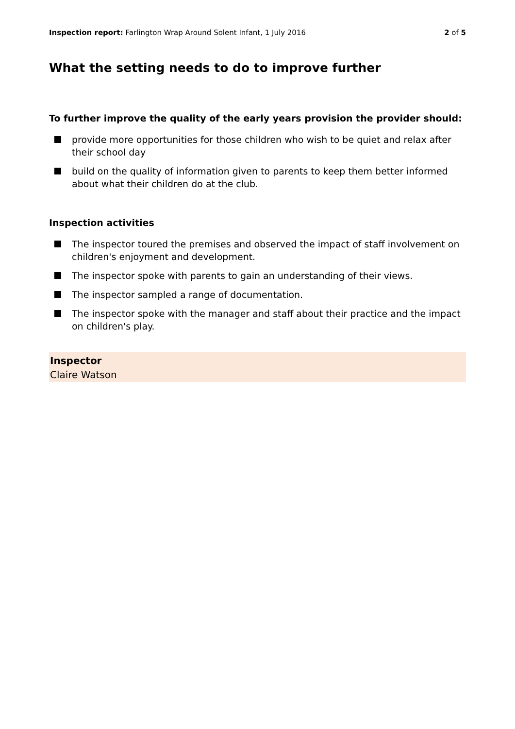Inspection report: Farlington Wrap Around Solent Infant, 1 July 2016 2 of 5
What the setting needs to do to improve further
To further improve the quality of the early years provision the provider should:
provide more opportunities for those children who wish to be quiet and relax after their school day
build on the quality of information given to parents to keep them better informed about what their children do at the club.
Inspection activities
The inspector toured the premises and observed the impact of staff involvement on children's enjoyment and development.
The inspector spoke with parents to gain an understanding of their views.
The inspector sampled a range of documentation.
The inspector spoke with the manager and staff about their practice and the impact on children's play.
Inspector
Claire Watson